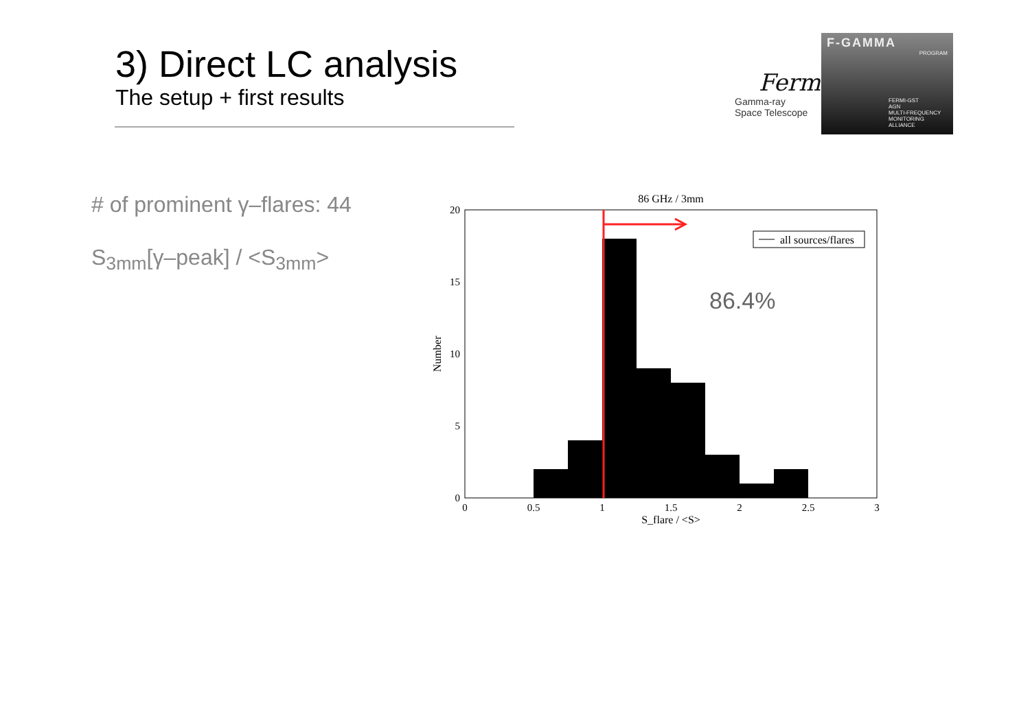3) Direct LC analysis
The setup + first results
Fermi
Gamma-ray
Space Telescope
F-GAMMA
PROGRAM
FERMI-GST
AGN
MULTI-FREQUENCY
MONITORING
ALLIANCE
# of prominent γ–flares: 44
S<sub>3mm</sub>[γ–peak] / <S<sub>3mm</sub>>
86 GHz / 3mm
all sources/flares
86.4%
20
15
10
5
0
0
0.5
1
1.5
2
2.5
3
S_flare / <S>
Number